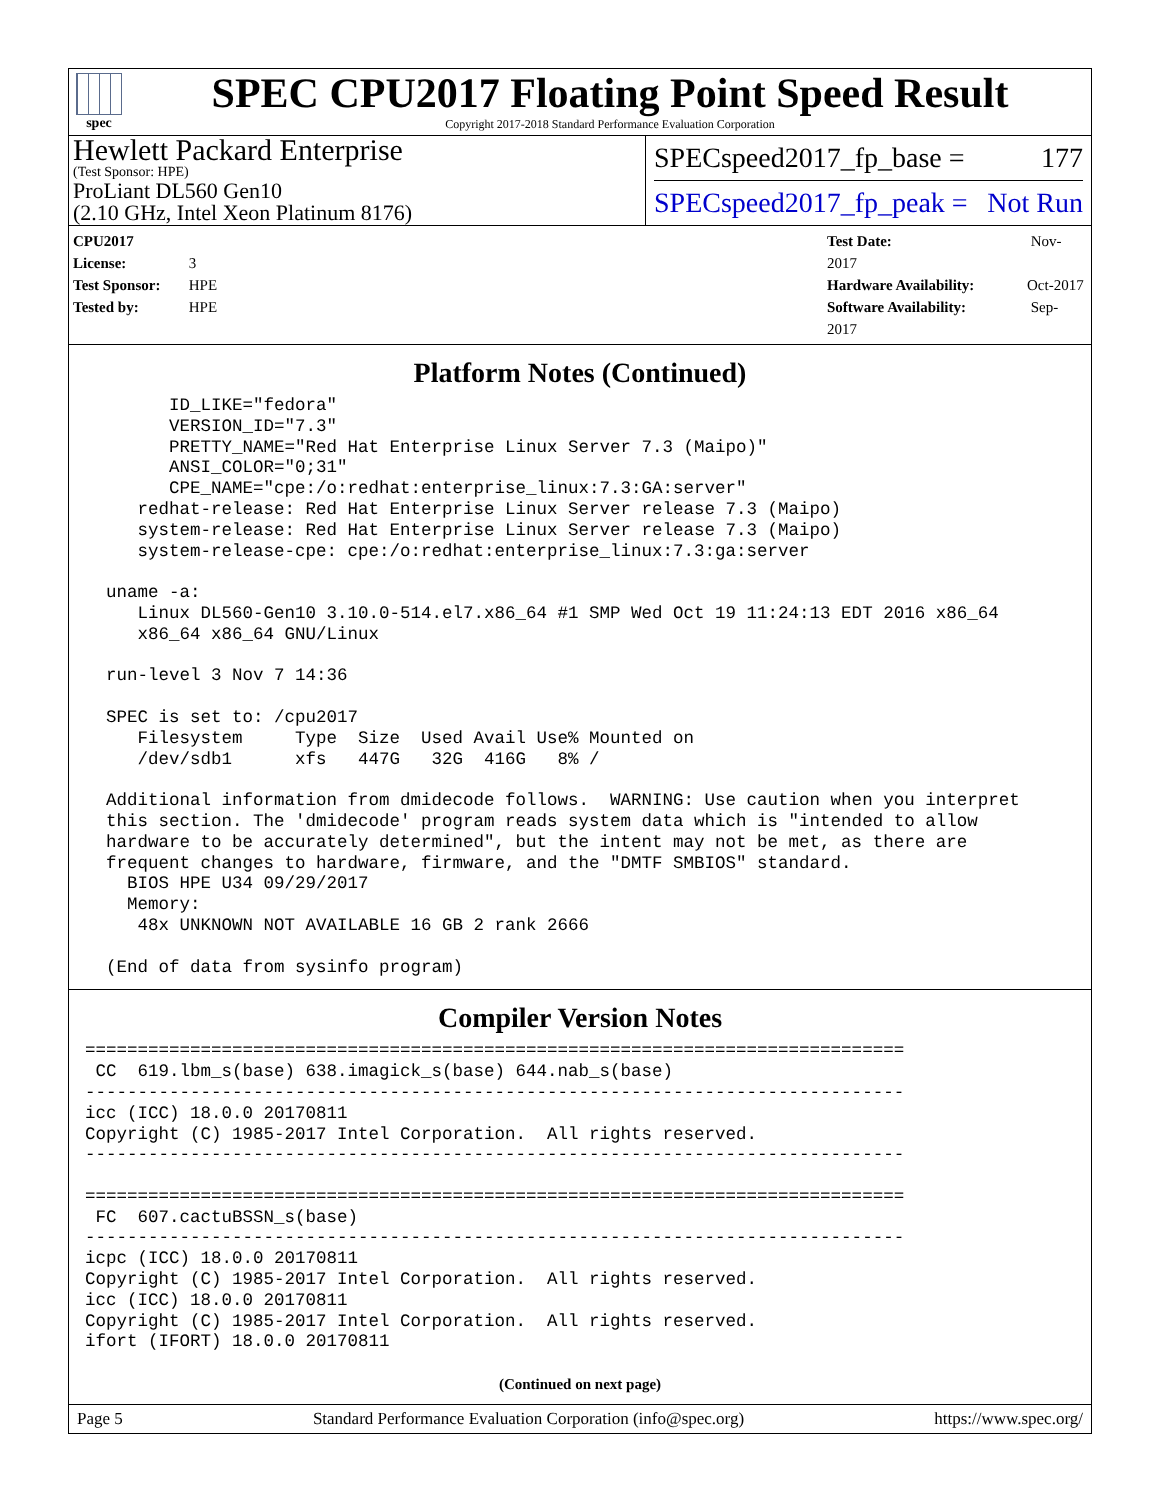spec
SPEC CPU2017 Floating Point Speed Result
Copyright 2017-2018 Standard Performance Evaluation Corporation
Hewlett Packard Enterprise
(Test Sponsor: HPE)
ProLiant DL560 Gen10
(2.10 GHz, Intel Xeon Platinum 8176)
SPECspeed2017_fp_base = 177
SPECspeed2017_fp_peak = Not Run
CPU2017 License: 3
Test Sponsor: HPE
Tested by: HPE
Test Date: Nov-2017
Hardware Availability: Oct-2017
Software Availability: Sep-2017
Platform Notes (Continued)
        ID_LIKE="fedora"
        VERSION_ID="7.3"
        PRETTY_NAME="Red Hat Enterprise Linux Server 7.3 (Maipo)"
        ANSI_COLOR="0;31"
        CPE_NAME="cpe:/o:redhat:enterprise_linux:7.3:GA:server"
     redhat-release: Red Hat Enterprise Linux Server release 7.3 (Maipo)
     system-release: Red Hat Enterprise Linux Server release 7.3 (Maipo)
     system-release-cpe: cpe:/o:redhat:enterprise_linux:7.3:ga:server

  uname -a:
     Linux DL560-Gen10 3.10.0-514.el7.x86_64 #1 SMP Wed Oct 19 11:24:13 EDT 2016 x86_64
     x86_64 x86_64 GNU/Linux

  run-level 3 Nov 7 14:36

  SPEC is set to: /cpu2017
     Filesystem     Type  Size  Used Avail Use% Mounted on
     /dev/sdb1      xfs   447G   32G  416G   8% /

  Additional information from dmidecode follows.  WARNING: Use caution when you interpret
  this section. The 'dmidecode' program reads system data which is "intended to allow
  hardware to be accurately determined", but the intent may not be met, as there are
  frequent changes to hardware, firmware, and the "DMTF SMBIOS" standard.
    BIOS HPE U34 09/29/2017
    Memory:
     48x UNKNOWN NOT AVAILABLE 16 GB 2 rank 2666

  (End of data from sysinfo program)
Compiler Version Notes
==============================================================================
 CC  619.lbm_s(base) 638.imagick_s(base) 644.nab_s(base)
------------------------------------------------------------------------------
icc (ICC) 18.0.0 20170811
Copyright (C) 1985-2017 Intel Corporation.  All rights reserved.
------------------------------------------------------------------------------

==============================================================================
 FC  607.cactuBSSN_s(base)
------------------------------------------------------------------------------
icpc (ICC) 18.0.0 20170811
Copyright (C) 1985-2017 Intel Corporation.  All rights reserved.
icc (ICC) 18.0.0 20170811
Copyright (C) 1985-2017 Intel Corporation.  All rights reserved.
ifort (IFORT) 18.0.0 20170811
(Continued on next page)
Page 5 Standard Performance Evaluation Corporation (info@spec.org) https://www.spec.org/